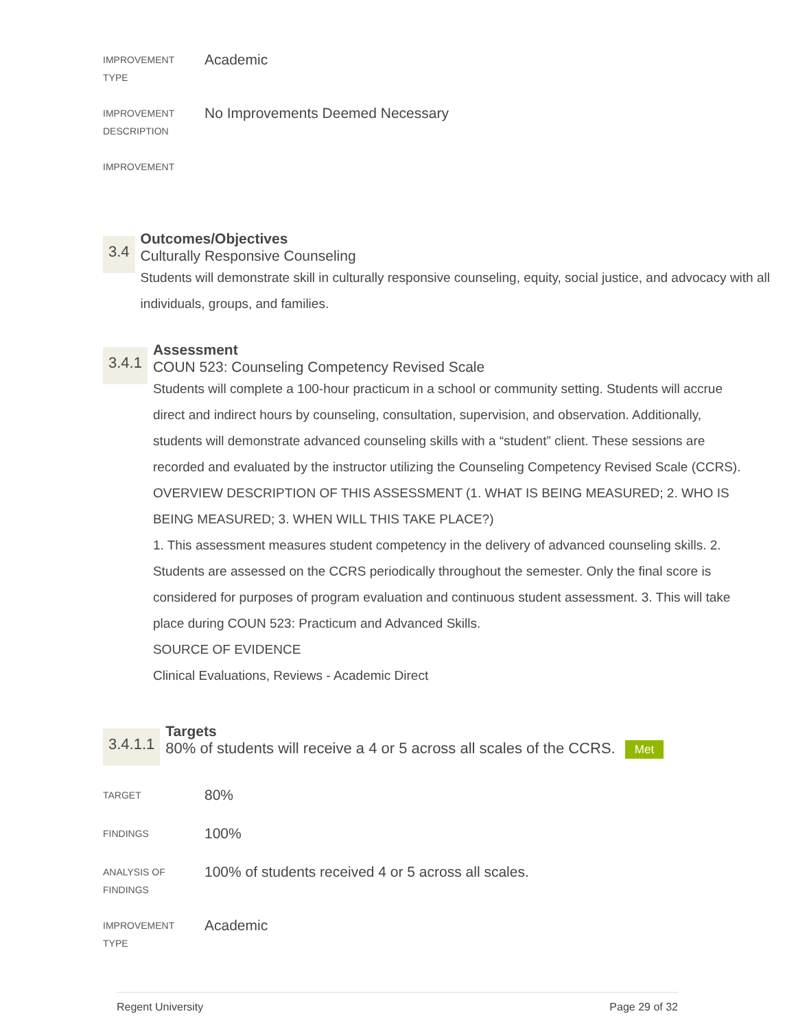IMPROVEMENT
TYPE
Academic
IMPROVEMENT
DESCRIPTION
No Improvements Deemed Necessary
IMPROVEMENT
3.4
Outcomes/Objectives
Culturally Responsive Counseling
Students will demonstrate skill in culturally responsive counseling, equity, social justice, and advocacy with all individuals, groups, and families.
3.4.1
Assessment
COUN 523: Counseling Competency Revised Scale
Students will complete a 100-hour practicum in a school or community setting. Students will accrue direct and indirect hours by counseling, consultation, supervision, and observation. Additionally, students will demonstrate advanced counseling skills with a “student” client. These sessions are recorded and evaluated by the instructor utilizing the Counseling Competency Revised Scale (CCRS).
OVERVIEW DESCRIPTION OF THIS ASSESSMENT (1. WHAT IS BEING MEASURED; 2. WHO IS BEING MEASURED; 3. WHEN WILL THIS TAKE PLACE?)
1. This assessment measures student competency in the delivery of advanced counseling skills. 2. Students are assessed on the CCRS periodically throughout the semester. Only the final score is considered for purposes of program evaluation and continuous student assessment. 3. This will take place during COUN 523: Practicum and Advanced Skills.
SOURCE OF EVIDENCE
Clinical Evaluations, Reviews - Academic Direct
3.4.1.1
Targets
80% of students will receive a 4 or 5 across all scales of the CCRS. Met
TARGET
80%
FINDINGS
100%
ANALYSIS OF
FINDINGS
100% of students received 4 or 5 across all scales.
IMPROVEMENT
TYPE
Academic
Regent University Page 29 of 32